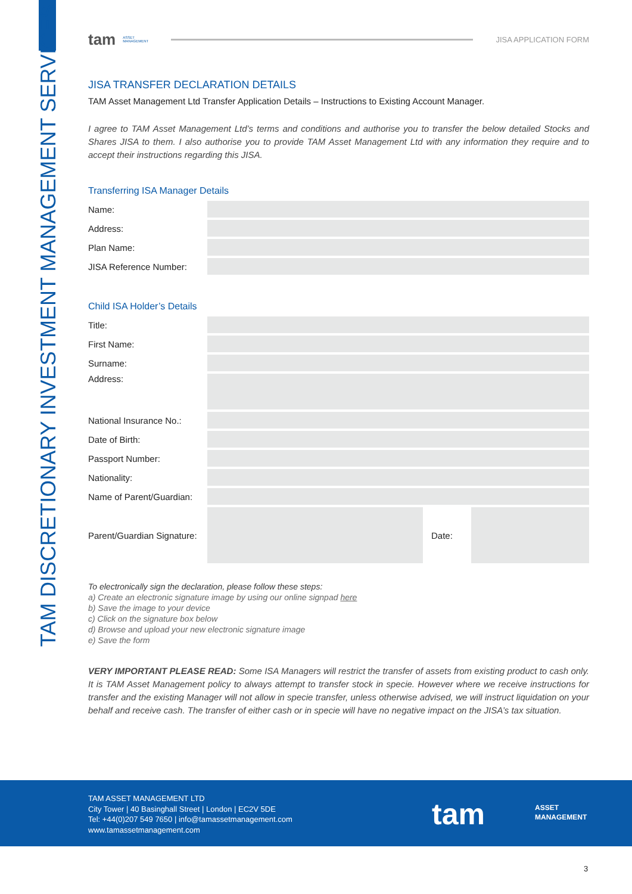TAM DISCRETIONARY INVESTMENT MANAGEMENT SERVICES
tam ASSET
MANAGEMENT
JISA APPLICATION FORM
JISA TRANSFER DECLARATION DETAILS
TAM Asset Management Ltd Transfer Application Details – Instructions to Existing Account Manager.
I agree to TAM Asset Management Ltd’s terms and conditions and authorise you to transfer the below detailed Stocks and Shares JISA to them. I also authorise you to provide TAM Asset Management Ltd with any information they require and to accept their instructions regarding this JISA.
Transferring ISA Manager Details
| Name: | |
| Address: | |
| Plan Name: | |
| JISA Reference Number: | |
Child ISA Holder’s Details
| Title: | | | |
| First Name: | | | |
| Surname: | | | |
| Address: | | | |
| National Insurance No.: | | | |
| Date of Birth: | | | |
| Passport Number: | | | |
| Nationality: | | | |
| Name of Parent/Guardian: | | | |
| Parent/Guardian Signature: | | Date: | |
To electronically sign the declaration, please follow these steps:
a) Create an electronic signature image by using our online signpad here
b) Save the image to your device
c) Click on the signature box below
d) Browse and upload your new electronic signature image
e) Save the form
VERY IMPORTANT PLEASE READ: Some ISA Managers will restrict the transfer of assets from existing product to cash only. It is TAM Asset Management policy to always attempt to transfer stock in specie. However where we receive instructions for transfer and the existing Manager will not allow in specie transfer, unless otherwise advised, we will instruct liquidation on your behalf and receive cash. The transfer of either cash or in specie will have no negative impact on the JISA’s tax situation.
TAM ASSET MANAGEMENT LTD
City Tower | 40 Basinghall Street | London | EC2V 5DE
Tel: +44(0)207 549 7650 | info@tamassetmanagement.com
www.tamassetmanagement.com
tam
ASSET
MANAGEMENT
3